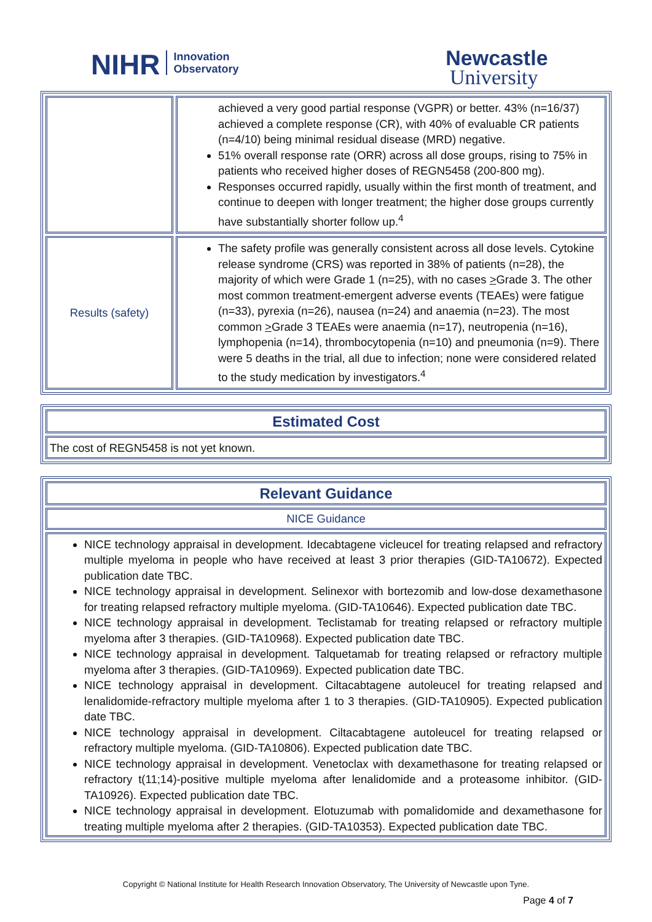NIHR Innovation
Observatory
Newcastle
University
| | achieved a very good partial response (VGPR) or better. 43% (n=16/37) achieved a complete response (CR), with 40% of evaluable CR patients (n=4/10) being minimal residual disease (MRD) negative. 51% overall response rate (ORR) across all dose groups, rising to 75% in patients who received higher doses of REGN5458 (200-800 mg). Responses occurred rapidly, usually within the first month of treatment, and continue to deepen with longer treatment; the higher dose groups currently have substantially shorter follow up.<sup>4</sup> |
| Results (safety) | The safety profile was generally consistent across all dose levels. Cytokine release syndrome (CRS) was reported in 38% of patients (n=28), the majority of which were Grade 1 (n=25), with no cases > Grade 3. The other most common treatment-emergent adverse events (TEAEs) were fatigue (n=33), pyrexia (n=26), nausea (n=24) and anaemia (n=23). The most common > Grade 3 TEAEs were anaemia (n=17), neutropenia (n=16), lymphopenia (n=14), thrombocytopenia (n=10) and pneumonia (n=9). There were 5 deaths in the trial, all due to infection; none were considered related to the study medication by investigators.<sup>4</sup> |
Estimated Cost
The cost of REGN5458 is not yet known.
Relevant Guidance
NICE Guidance
NICE technology appraisal in development. Idecabtagene vicleucel for treating relapsed and refractory multiple myeloma in people who have received at least 3 prior therapies (GID-TA10672). Expected publication date TBC.
NICE technology appraisal in development. Selinexor with bortezomib and low-dose dexamethasone for treating relapsed refractory multiple myeloma. (GID-TA10646). Expected publication date TBC.
NICE technology appraisal in development. Teclistamab for treating relapsed or refractory multiple myeloma after 3 therapies. (GID-TA10968). Expected publication date TBC.
NICE technology appraisal in development. Talquetamab for treating relapsed or refractory multiple myeloma after 3 therapies. (GID-TA10969). Expected publication date TBC.
NICE technology appraisal in development. Ciltacabtagene autoleucel for treating relapsed and lenalidomide-refractory multiple myeloma after 1 to 3 therapies. (GID-TA10905). Expected publication date TBC.
NICE technology appraisal in development. Ciltacabtagene autoleucel for treating relapsed or refractory multiple myeloma. (GID-TA10806). Expected publication date TBC.
NICE technology appraisal in development. Venetoclax with dexamethasone for treating relapsed or refractory t(11;14)-positive multiple myeloma after lenalidomide and a proteasome inhibitor. (GID-TA10926). Expected publication date TBC.
NICE technology appraisal in development. Elotuzumab with pomalidomide and dexamethasone for treating multiple myeloma after 2 therapies. (GID-TA10353). Expected publication date TBC.
Copyright © National Institute for Health Research Innovation Observatory, The University of Newcastle upon Tyne.
Page 4 of 7